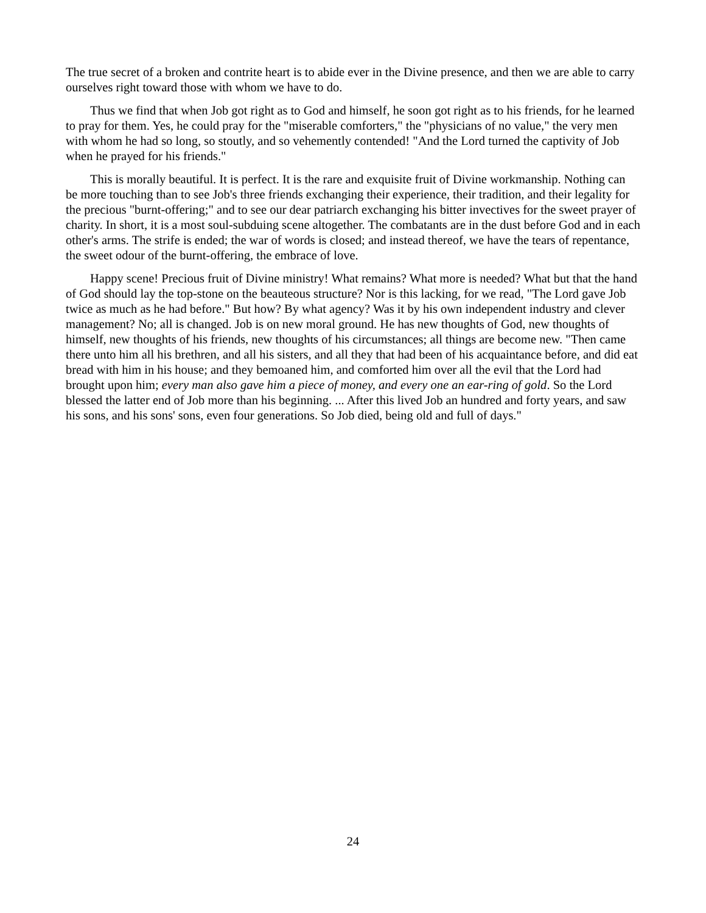The true secret of a broken and contrite heart is to abide ever in the Divine presence, and then we are able to carry ourselves right toward those with whom we have to do.
Thus we find that when Job got right as to God and himself, he soon got right as to his friends, for he learned to pray for them. Yes, he could pray for the "miserable comforters," the "physicians of no value," the very men with whom he had so long, so stoutly, and so vehemently contended! "And the Lord turned the captivity of Job when he prayed for his friends."
This is morally beautiful. It is perfect. It is the rare and exquisite fruit of Divine workmanship. Nothing can be more touching than to see Job's three friends exchanging their experience, their tradition, and their legality for the precious "burnt-offering;" and to see our dear patriarch exchanging his bitter invectives for the sweet prayer of charity. In short, it is a most soul-subduing scene altogether. The combatants are in the dust before God and in each other's arms. The strife is ended; the war of words is closed; and instead thereof, we have the tears of repentance, the sweet odour of the burnt-offering, the embrace of love.
Happy scene! Precious fruit of Divine ministry! What remains? What more is needed? What but that the hand of God should lay the top-stone on the beauteous structure? Nor is this lacking, for we read, "The Lord gave Job twice as much as he had before." But how? By what agency? Was it by his own independent industry and clever management? No; all is changed. Job is on new moral ground. He has new thoughts of God, new thoughts of himself, new thoughts of his friends, new thoughts of his circumstances; all things are become new. "Then came there unto him all his brethren, and all his sisters, and all they that had been of his acquaintance before, and did eat bread with him in his house; and they bemoaned him, and comforted him over all the evil that the Lord had brought upon him; every man also gave him a piece of money, and every one an ear-ring of gold. So the Lord blessed the latter end of Job more than his beginning. ... After this lived Job an hundred and forty years, and saw his sons, and his sons' sons, even four generations. So Job died, being old and full of days."
24